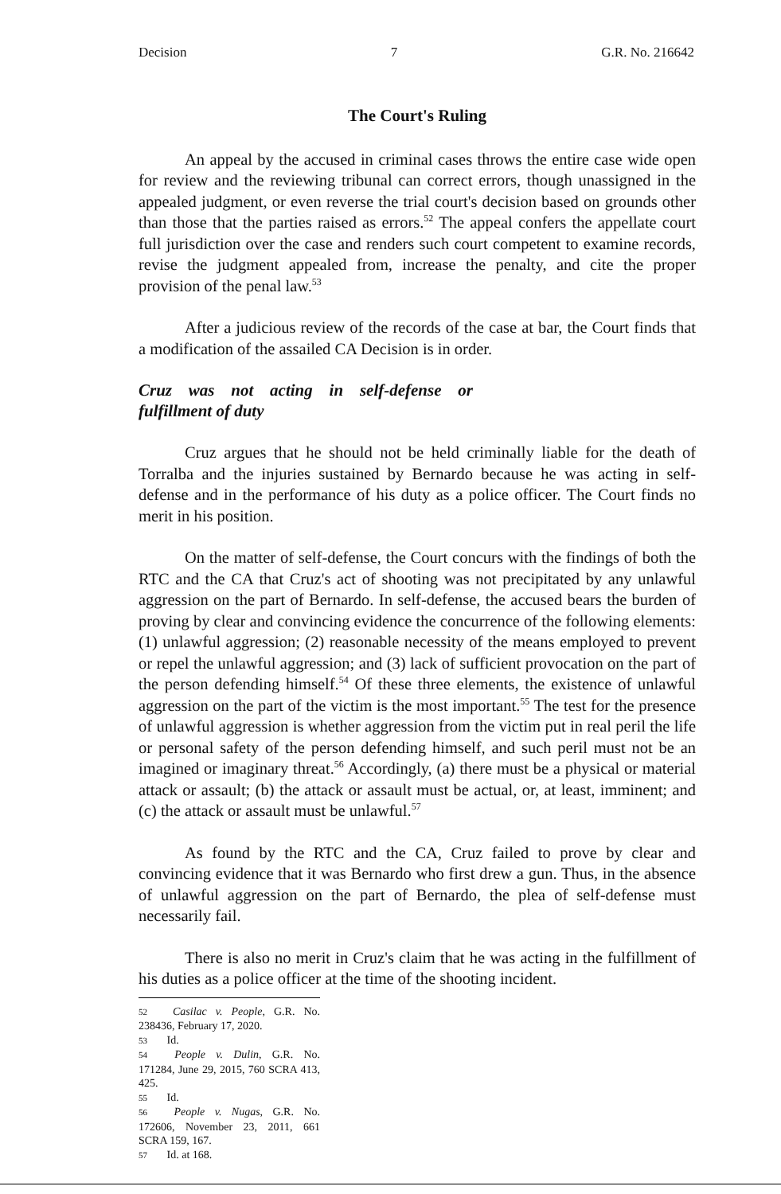Decision 7 G.R. No. 216642
The Court's Ruling
An appeal by the accused in criminal cases throws the entire case wide open for review and the reviewing tribunal can correct errors, though unassigned in the appealed judgment, or even reverse the trial court's decision based on grounds other than those that the parties raised as errors.<sup>52</sup> The appeal confers the appellate court full jurisdiction over the case and renders such court competent to examine records, revise the judgment appealed from, increase the penalty, and cite the proper provision of the penal law.<sup>53</sup>
After a judicious review of the records of the case at bar, the Court finds that a modification of the assailed CA Decision is in order.
Cruz was not acting in self-defense or fulfillment of duty
Cruz argues that he should not be held criminally liable for the death of Torralba and the injuries sustained by Bernardo because he was acting in self-defense and in the performance of his duty as a police officer. The Court finds no merit in his position.
On the matter of self-defense, the Court concurs with the findings of both the RTC and the CA that Cruz's act of shooting was not precipitated by any unlawful aggression on the part of Bernardo. In self-defense, the accused bears the burden of proving by clear and convincing evidence the concurrence of the following elements: (1) unlawful aggression; (2) reasonable necessity of the means employed to prevent or repel the unlawful aggression; and (3) lack of sufficient provocation on the part of the person defending himself.<sup>54</sup> Of these three elements, the existence of unlawful aggression on the part of the victim is the most important.<sup>55</sup> The test for the presence of unlawful aggression is whether aggression from the victim put in real peril the life or personal safety of the person defending himself, and such peril must not be an imagined or imaginary threat.<sup>56</sup> Accordingly, (a) there must be a physical or material attack or assault; (b) the attack or assault must be actual, or, at least, imminent; and (c) the attack or assault must be unlawful.<sup>57</sup>
As found by the RTC and the CA, Cruz failed to prove by clear and convincing evidence that it was Bernardo who first drew a gun. Thus, in the absence of unlawful aggression on the part of Bernardo, the plea of self-defense must necessarily fail.
There is also no merit in Cruz's claim that he was acting in the fulfillment of his duties as a police officer at the time of the shooting incident.
52 Casilac v. People, G.R. No. 238436, February 17, 2020.
53 Id.
54 People v. Dulin, G.R. No. 171284, June 29, 2015, 760 SCRA 413, 425.
55 Id.
56 People v. Nugas, G.R. No. 172606, November 23, 2011, 661 SCRA 159, 167.
57 Id. at 168.